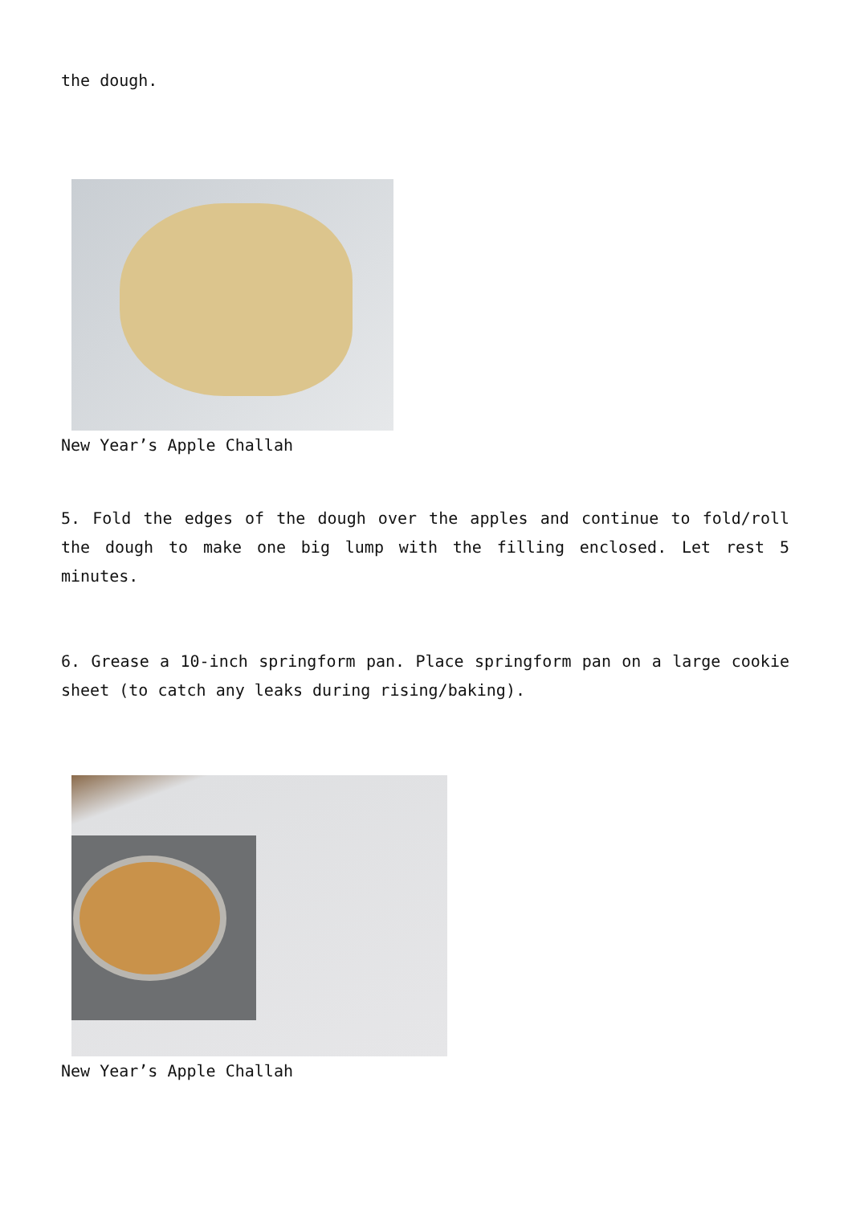the dough.
New Year’s Apple Challah
5. Fold the edges of the dough over the apples and continue to fold/roll the dough to make one big lump with the filling enclosed. Let rest 5 minutes.
6. Grease a 10-inch springform pan. Place springform pan on a large cookie sheet (to catch any leaks during rising/baking).
New Year’s Apple Challah